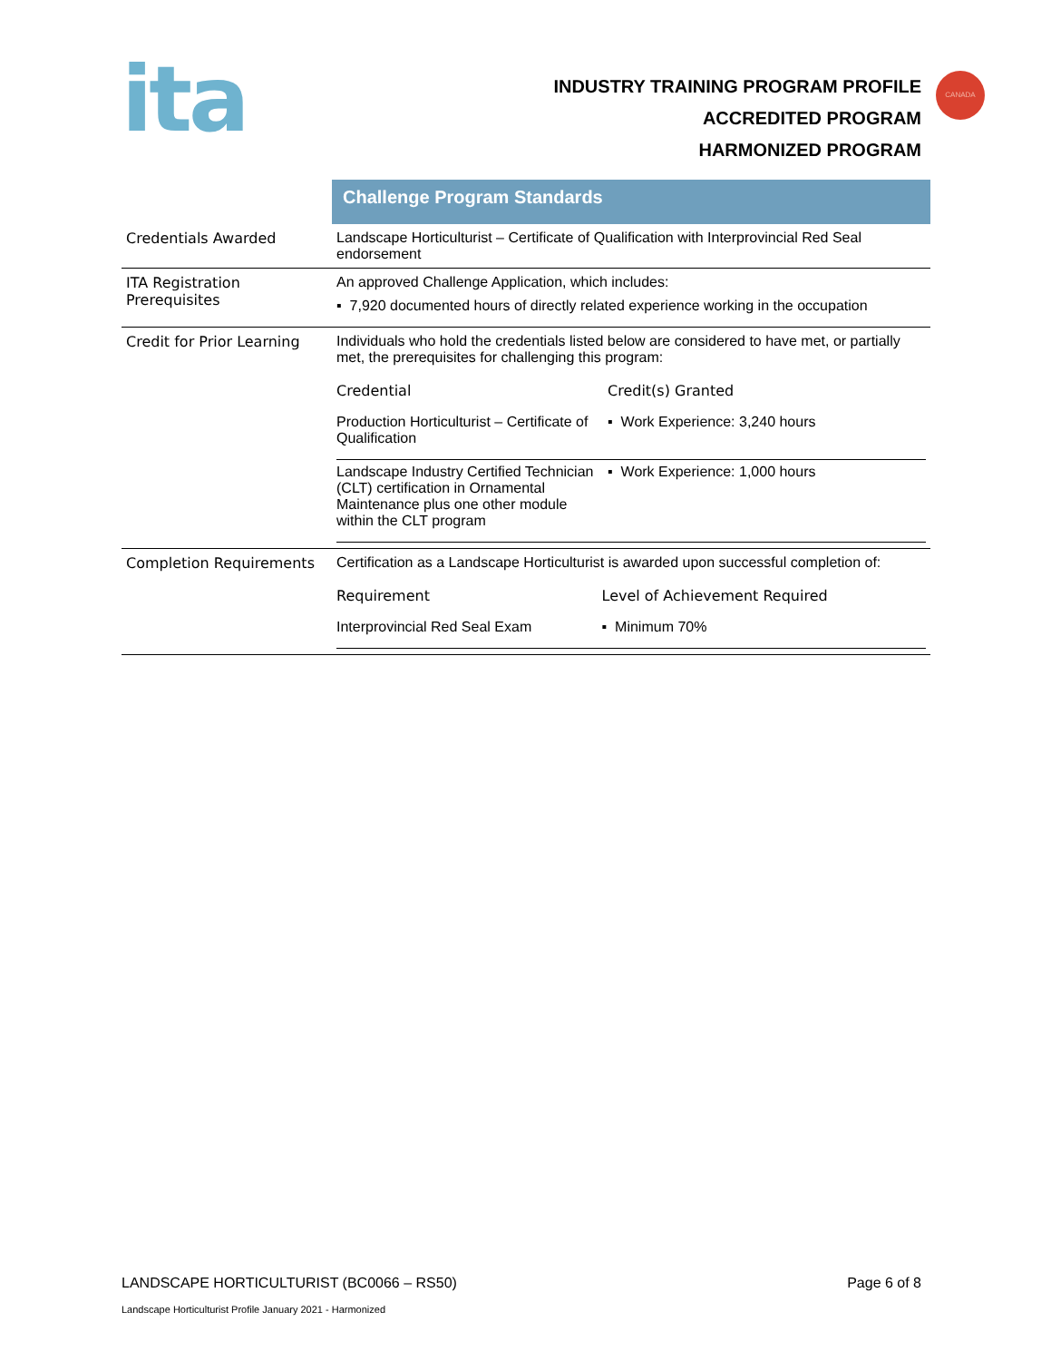ita
INDUSTRY TRAINING PROGRAM PROFILE
ACCREDITED PROGRAM
HARMONIZED PROGRAM
CANADA
| | Challenge Program Standards |
| Credentials Awarded | Landscape Horticulturist – Certificate of Qualification with Interprovincial Red Seal endorsement |
| ITA Registration Prerequisites | An approved Challenge Application, which includes: ▪ 7,920 documented hours of directly related experience working in the occupation |
| Credit for Prior Learning | Individuals who hold the credentials listed below are considered to have met, or partially met, the prerequisites for challenging this program: / Credential / Credit(s) Granted / / --- / --- / / Production Horticulturist – Certificate of Qualification / ▪ Work Experience: 3,240 hours / / Landscape Industry Certified Technician (CLT) certification in Ornamental Maintenance plus one other module within the CLT program / ▪ Work Experience: 1,000 hours / |
| Completion Requirements | Certification as a Landscape Horticulturist is awarded upon successful completion of: / Requirement / Level of Achievement Required / / --- / --- / / Interprovincial Red Seal Exam / ▪ Minimum 70% / |
LANDSCAPE HORTICULTURIST (BC0066 – RS50) Page 6 of 8
Landscape Horticulturist Profile January 2021 - Harmonized